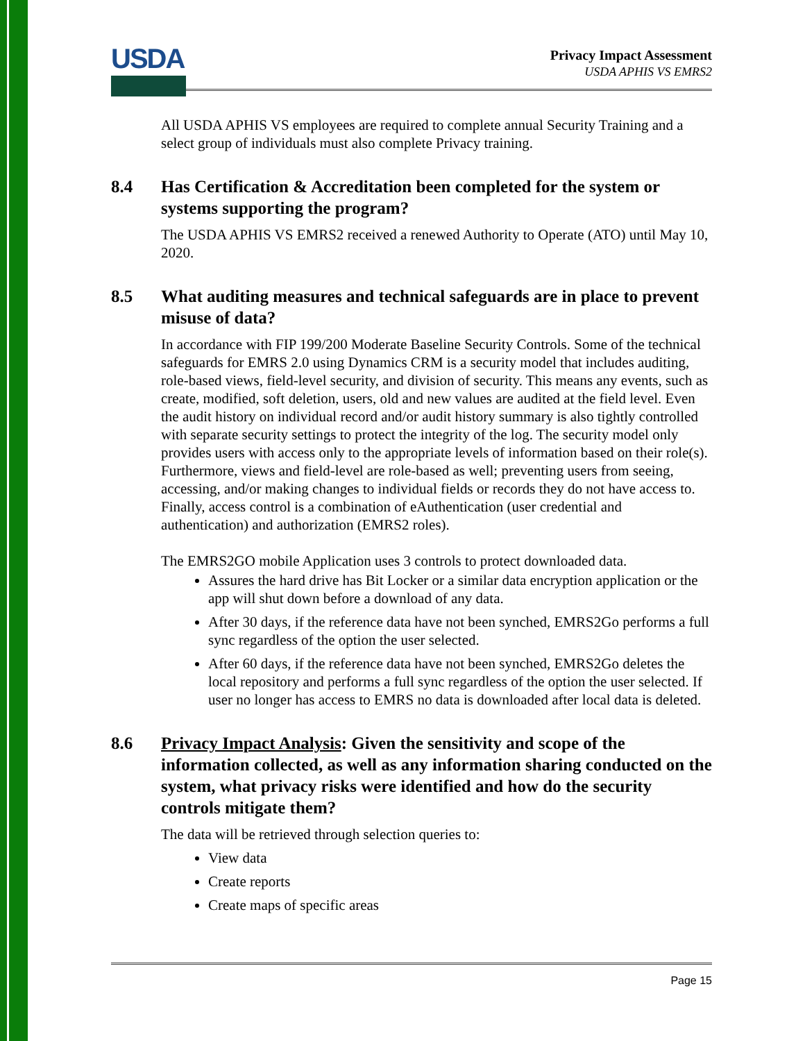USDA
Privacy Impact Assessment
USDA APHIS VS EMRS2
All USDA APHIS VS employees are required to complete annual Security Training and a select group of individuals must also complete Privacy training.
8.4 Has Certification & Accreditation been completed for the system or systems supporting the program?
The USDA APHIS VS EMRS2 received a renewed Authority to Operate (ATO) until May 10, 2020.
8.5 What auditing measures and technical safeguards are in place to prevent misuse of data?
In accordance with FIP 199/200 Moderate Baseline Security Controls. Some of the technical safeguards for EMRS 2.0 using Dynamics CRM is a security model that includes auditing, role-based views, field-level security, and division of security. This means any events, such as create, modified, soft deletion, users, old and new values are audited at the field level. Even the audit history on individual record and/or audit history summary is also tightly controlled with separate security settings to protect the integrity of the log. The security model only provides users with access only to the appropriate levels of information based on their role(s). Furthermore, views and field-level are role-based as well; preventing users from seeing, accessing, and/or making changes to individual fields or records they do not have access to. Finally, access control is a combination of eAuthentication (user credential and authentication) and authorization (EMRS2 roles).
The EMRS2GO mobile Application uses 3 controls to protect downloaded data.
Assures the hard drive has Bit Locker or a similar data encryption application or the app will shut down before a download of any data.
After 30 days, if the reference data have not been synched, EMRS2Go performs a full sync regardless of the option the user selected.
After 60 days, if the reference data have not been synched, EMRS2Go deletes the local repository and performs a full sync regardless of the option the user selected. If user no longer has access to EMRS no data is downloaded after local data is deleted.
8.6 Privacy Impact Analysis: Given the sensitivity and scope of the information collected, as well as any information sharing conducted on the system, what privacy risks were identified and how do the security controls mitigate them?
The data will be retrieved through selection queries to:
View data
Create reports
Create maps of specific areas
Page 15